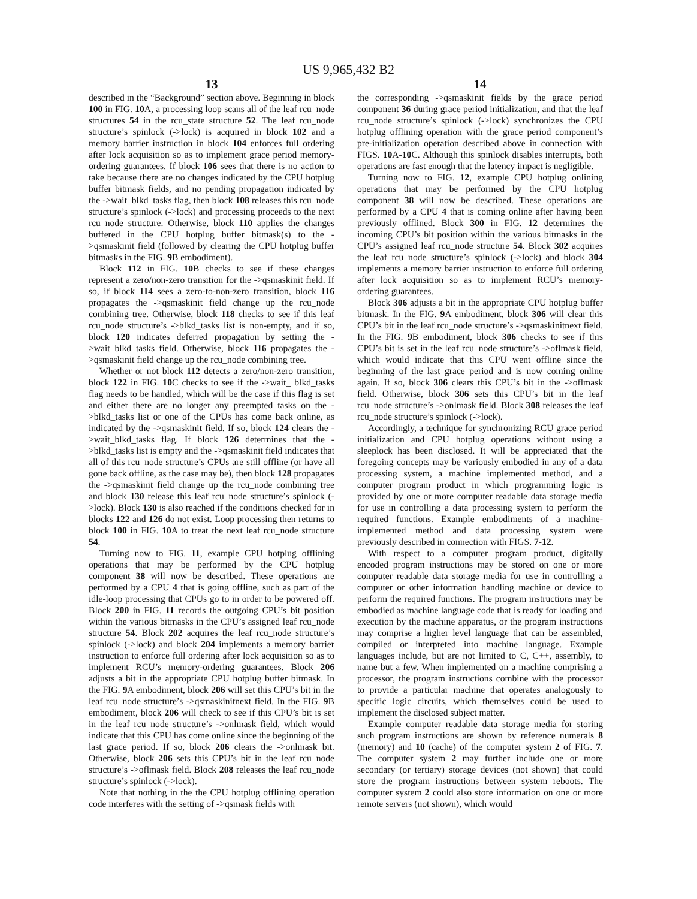US 9,965,432 B2
13
described in the “Background” section above. Beginning in block 100 in FIG. 10 A, a processing loop scans all of the leaf rcu_node structures 54 in the rcu_state structure 52. The leaf rcu_node structure’s spinlock (->lock) is acquired in block 102 and a memory barrier instruction in block 104 enforces full ordering after lock acquisition so as to implement grace period memory-ordering guarantees. If block 106 sees that there is no action to take because there are no changes indicated by the CPU hotplug buffer bitmask fields, and no pending propagation indicated by the ->wait_blkd_tasks flag, then block 108 releases this rcu_node structure’s spinlock (->lock) and processing proceeds to the next rcu_node structure. Otherwise, block 110 applies the changes buffered in the CPU hotplug buffer bitmask(s) to the ->qsmaskinit field (followed by clearing the CPU hotplug buffer bitmasks in the FIG. 9 B embodiment).
Block 112 in FIG. 10 B checks to see if these changes represent a zero/non-zero transition for the ->qsmaskinit field. If so, if block 114 sees a zero-to-non-zero transition, block 116 propagates the ->qsmaskinit field change up the rcu_node combining tree. Otherwise, block 118 checks to see if this leaf rcu_node structure’s ->blkd_tasks list is non-empty, and if so, block 120 indicates deferred propagation by setting the ->wait_blkd_tasks field. Otherwise, block 116 propagates the ->qsmaskinit field change up the rcu_node combining tree.
Whether or not block 112 detects a zero/non-zero transition, block 122 in FIG. 10 C checks to see if the ->wait_ blkd_tasks flag needs to be handled, which will be the case if this flag is set and either there are no longer any preempted tasks on the ->blkd_tasks list or one of the CPUs has come back online, as indicated by the ->qsmaskinit field. If so, block 124 clears the ->wait_blkd_tasks flag. If block 126 determines that the ->blkd_tasks list is empty and the ->qsmaskinit field indicates that all of this rcu_node structure’s CPUs are still offline (or have all gone back offline, as the case may be), then block 128 propagates the ->qsmaskinit field change up the rcu_node combining tree and block 130 release this leaf rcu_node structure’s spinlock (->lock). Block 130 is also reached if the conditions checked for in blocks 122 and 126 do not exist. Loop processing then returns to block 100 in FIG. 10 A to treat the next leaf rcu_node structure 54.
Turning now to FIG. 11, example CPU hotplug offlining operations that may be performed by the CPU hotplug component 38 will now be described. These operations are performed by a CPU 4 that is going offline, such as part of the idle-loop processing that CPUs go to in order to be powered off. Block 200 in FIG. 11 records the outgoing CPU’s bit position within the various bitmasks in the CPU’s assigned leaf rcu_node structure 54. Block 202 acquires the leaf rcu_node structure’s spinlock (->lock) and block 204 implements a memory barrier instruction to enforce full ordering after lock acquisition so as to implement RCU’s memory-ordering guarantees. Block 206 adjusts a bit in the appropriate CPU hotplug buffer bitmask. In the FIG. 9 A embodiment, block 206 will set this CPU’s bit in the leaf rcu_node structure’s ->qsmaskinitnext field. In the FIG. 9 B embodiment, block 206 will check to see if this CPU’s bit is set in the leaf rcu_node structure’s ->onlmask field, which would indicate that this CPU has come online since the beginning of the last grace period. If so, block 206 clears the ->onlmask bit. Otherwise, block 206 sets this CPU’s bit in the leaf rcu_node structure’s ->oflmask field. Block 208 releases the leaf rcu_node structure’s spinlock (->lock).
Note that nothing in the the CPU hotplug offlining operation code interferes with the setting of ->qsmask fields with
14
the corresponding ->qsmaskinit fields by the grace period component 36 during grace period initialization, and that the leaf rcu_node structure’s spinlock (->lock) synchronizes the CPU hotplug offlining operation with the grace period component’s pre-initialization operation described above in connection with FIGS. 10 A-10 C. Although this spinlock disables interrupts, both operations are fast enough that the latency impact is negligible.
Turning now to FIG. 12, example CPU hotplug onlining operations that may be performed by the CPU hotplug component 38 will now be described. These operations are performed by a CPU 4 that is coming online after having been previously offlined. Block 300 in FIG. 12 determines the incoming CPU’s bit position within the various bitmasks in the CPU’s assigned leaf rcu_node structure 54. Block 302 acquires the leaf rcu_node structure’s spinlock (->lock) and block 304 implements a memory barrier instruction to enforce full ordering after lock acquisition so as to implement RCU’s memory-ordering guarantees.
Block 306 adjusts a bit in the appropriate CPU hotplug buffer bitmask. In the FIG. 9 A embodiment, block 306 will clear this CPU’s bit in the leaf rcu_node structure’s ->qsmaskinitnext field. In the FIG. 9 B embodiment, block 306 checks to see if this CPU’s bit is set in the leaf rcu_node structure’s ->oflmask field, which would indicate that this CPU went offline since the beginning of the last grace period and is now coming online again. If so, block 306 clears this CPU’s bit in the ->oflmask field. Otherwise, block 306 sets this CPU’s bit in the leaf rcu_node structure’s ->onlmask field. Block 308 releases the leaf rcu_node structure’s spinlock (->lock).
Accordingly, a technique for synchronizing RCU grace period initialization and CPU hotplug operations without using a sleeplock has been disclosed. It will be appreciated that the foregoing concepts may be variously embodied in any of a data processing system, a machine implemented method, and a computer program product in which programming logic is provided by one or more computer readable data storage media for use in controlling a data processing system to perform the required functions. Example embodiments of a machine-implemented method and data processing system were previously described in connection with FIGS. 7-12.
With respect to a computer program product, digitally encoded program instructions may be stored on one or more computer readable data storage media for use in controlling a computer or other information handling machine or device to perform the required functions. The program instructions may be embodied as machine language code that is ready for loading and execution by the machine apparatus, or the program instructions may comprise a higher level language that can be assembled, compiled or interpreted into machine language. Example languages include, but are not limited to C, C++, assembly, to name but a few. When implemented on a machine comprising a processor, the program instructions combine with the processor to provide a particular machine that operates analogously to specific logic circuits, which themselves could be used to implement the disclosed subject matter.
Example computer readable data storage media for storing such program instructions are shown by reference numerals 8 (memory) and 10 (cache) of the computer system 2 of FIG. 7. The computer system 2 may further include one or more secondary (or tertiary) storage devices (not shown) that could store the program instructions between system reboots. The computer system 2 could also store information on one or more remote servers (not shown), which would